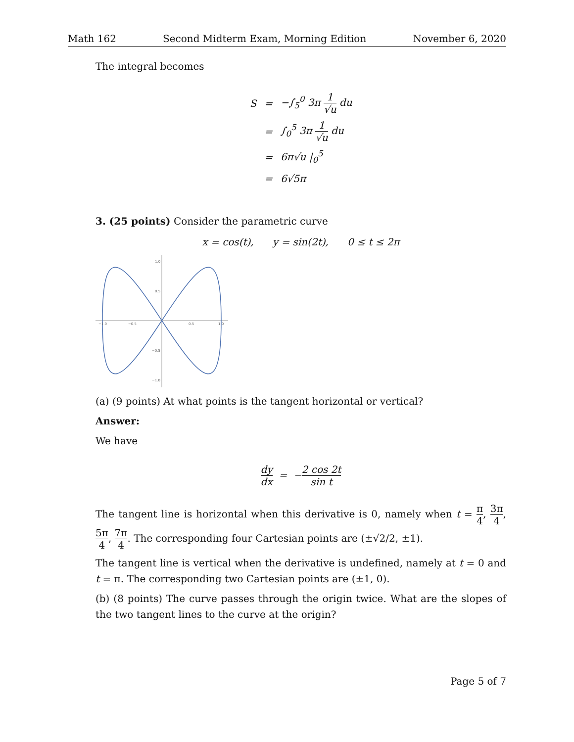Math 162 Second Midterm Exam, Morning Edition November 6, 2020
The integral becomes
| S | = | −∫<sub>5</sub><sup>0</sup> 3π 1 √u du |
| | = | ∫<sub>0</sub><sup>5</sup> 3π 1 √u du |
| | = | 6π√u /<sub>0</sub><sup>5</sup> |
| | = | 6√5π |
3. (25 points) Consider the parametric curve
x = cos(t), y = sin(2t), 0 ≤ t ≤ 2π
−1.0
−0.5
0.5
1.0
1.0
0.5
−0.5
−1.0
(a) (9 points) At what points is the tangent horizontal or vertical?
Answer:
We have
dy dx = −2 cos 2t sin t
The tangent line is horizontal when this derivative is 0, namely when t = π 4, 3π 4, 5π 4, 7π 4. The corresponding four Cartesian points are (±√2/2, ±1).
The tangent line is vertical when the derivative is undefined, namely at t = 0 and t = π. The corresponding two Cartesian points are (±1, 0).
(b) (8 points) The curve passes through the origin twice. What are the slopes of the two tangent lines to the curve at the origin?
Page 5 of 7